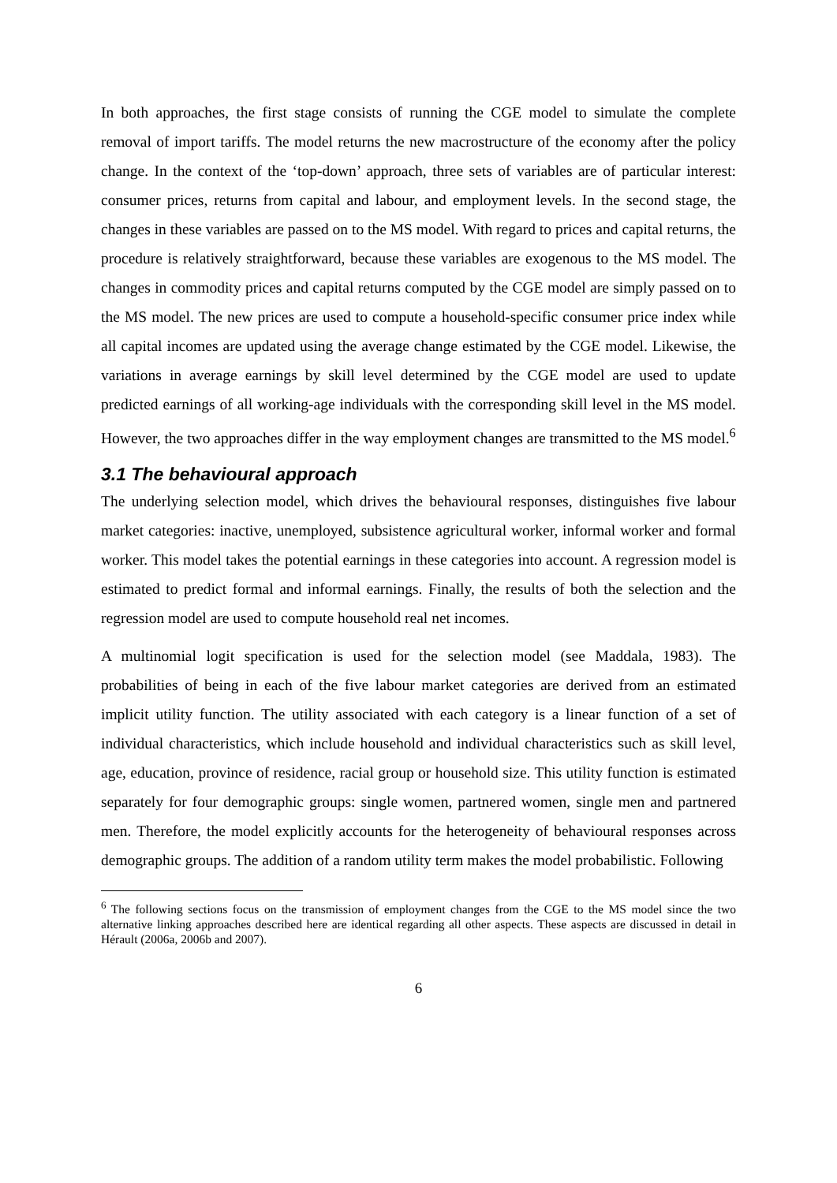In both approaches, the first stage consists of running the CGE model to simulate the complete removal of import tariffs. The model returns the new macrostructure of the economy after the policy change. In the context of the ‘top-down’ approach, three sets of variables are of particular interest: consumer prices, returns from capital and labour, and employment levels. In the second stage, the changes in these variables are passed on to the MS model. With regard to prices and capital returns, the procedure is relatively straightforward, because these variables are exogenous to the MS model. The changes in commodity prices and capital returns computed by the CGE model are simply passed on to the MS model. The new prices are used to compute a household-specific consumer price index while all capital incomes are updated using the average change estimated by the CGE model. Likewise, the variations in average earnings by skill level determined by the CGE model are used to update predicted earnings of all working-age individuals with the corresponding skill level in the MS model. However, the two approaches differ in the way employment changes are transmitted to the MS model.<sup>6</sup>
3.1 The behavioural approach
The underlying selection model, which drives the behavioural responses, distinguishes five labour market categories: inactive, unemployed, subsistence agricultural worker, informal worker and formal worker. This model takes the potential earnings in these categories into account. A regression model is estimated to predict formal and informal earnings. Finally, the results of both the selection and the regression model are used to compute household real net incomes.
A multinomial logit specification is used for the selection model (see Maddala, 1983). The probabilities of being in each of the five labour market categories are derived from an estimated implicit utility function. The utility associated with each category is a linear function of a set of individual characteristics, which include household and individual characteristics such as skill level, age, education, province of residence, racial group or household size. This utility function is estimated separately for four demographic groups: single women, partnered women, single men and partnered men. Therefore, the model explicitly accounts for the heterogeneity of behavioural responses across demographic groups. The addition of a random utility term makes the model probabilistic. Following
<sup>6</sup> The following sections focus on the transmission of employment changes from the CGE to the MS model since the two alternative linking approaches described here are identical regarding all other aspects. These aspects are discussed in detail in Hérault (2006a, 2006b and 2007).
6